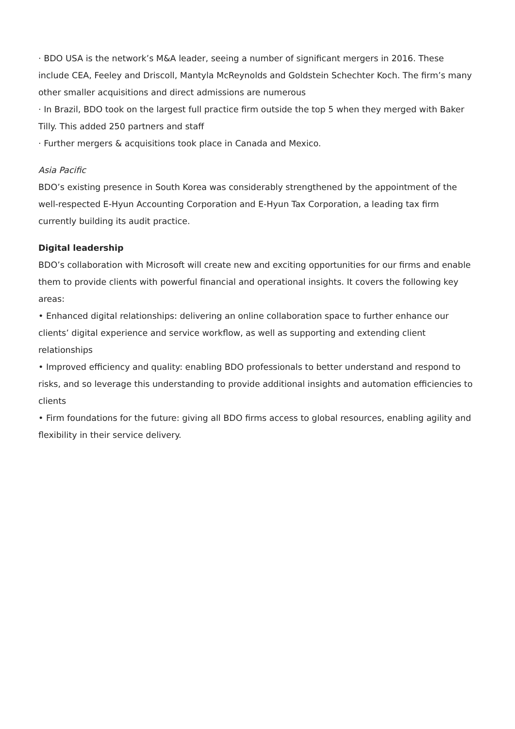· BDO USA is the network’s M&A leader, seeing a number of significant mergers in 2016. These include CEA, Feeley and Driscoll, Mantyla McReynolds and Goldstein Schechter Koch. The firm’s many other smaller acquisitions and direct admissions are numerous
· In Brazil, BDO took on the largest full practice firm outside the top 5 when they merged with Baker Tilly. This added 250 partners and staff
· Further mergers & acquisitions took place in Canada and Mexico.
Asia Pacific
BDO’s existing presence in South Korea was considerably strengthened by the appointment of the well-respected E-Hyun Accounting Corporation and E-Hyun Tax Corporation, a leading tax firm currently building its audit practice.
Digital leadership
BDO’s collaboration with Microsoft will create new and exciting opportunities for our firms and enable them to provide clients with powerful financial and operational insights. It covers the following key areas:
• Enhanced digital relationships: delivering an online collaboration space to further enhance our clients’ digital experience and service workflow, as well as supporting and extending client relationships
• Improved efficiency and quality: enabling BDO professionals to better understand and respond to risks, and so leverage this understanding to provide additional insights and automation efficiencies to clients
• Firm foundations for the future: giving all BDO firms access to global resources, enabling agility and flexibility in their service delivery.